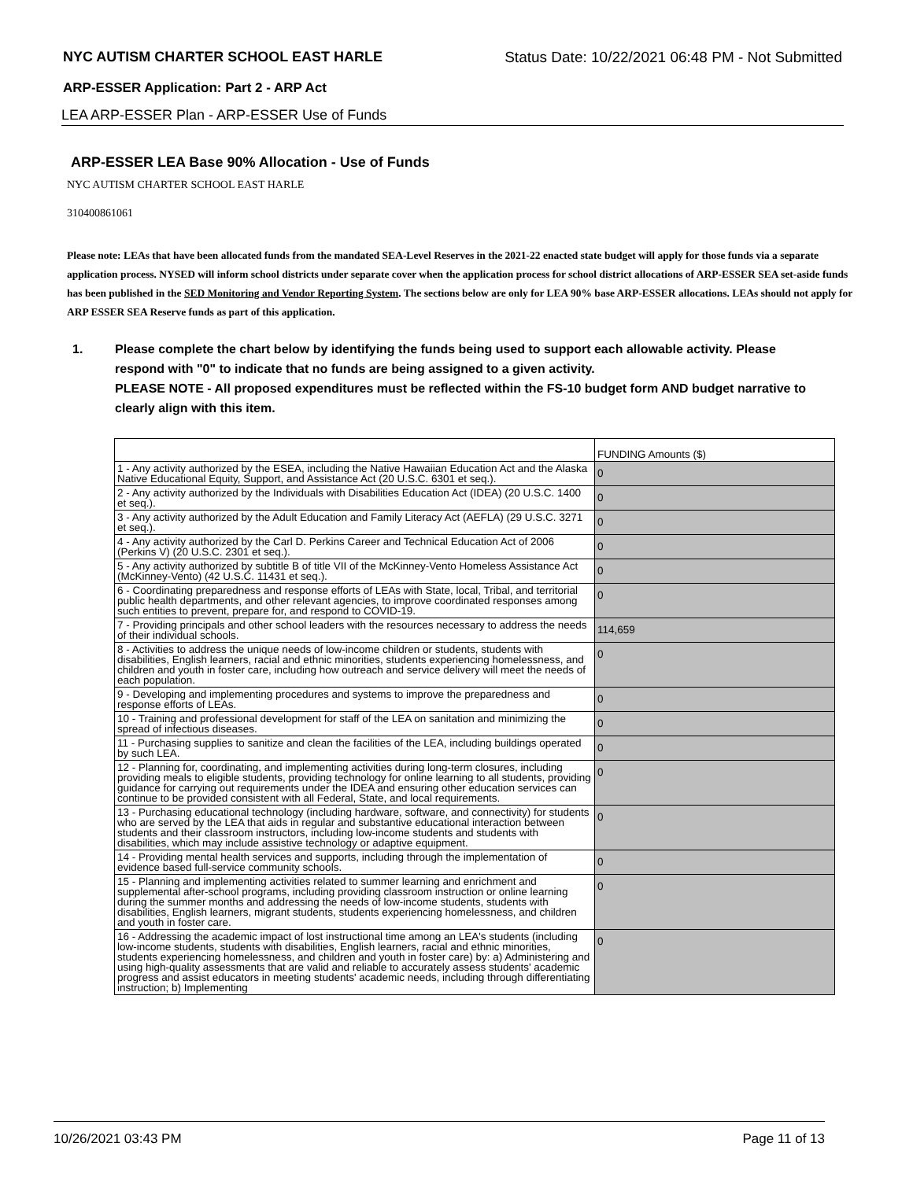NYC AUTISM CHARTER SCHOOL EAST HARLE Status Date: 10/22/2021 06:48 PM - Not Submitted
ARP-ESSER Application: Part 2 - ARP Act
LEA ARP-ESSER Plan - ARP-ESSER Use of Funds
ARP-ESSER LEA Base 90% Allocation - Use of Funds
NYC AUTISM CHARTER SCHOOL EAST HARLE
310400861061
Please note: LEAs that have been allocated funds from the mandated SEA-Level Reserves in the 2021-22 enacted state budget will apply for those funds via a separate application process. NYSED will inform school districts under separate cover when the application process for school district allocations of ARP-ESSER SEA set-aside funds has been published in the SED Monitoring and Vendor Reporting System. The sections below are only for LEA 90% base ARP-ESSER allocations. LEAs should not apply for ARP ESSER SEA Reserve funds as part of this application.
1. Please complete the chart below by identifying the funds being used to support each allowable activity. Please respond with "0" to indicate that no funds are being assigned to a given activity.
PLEASE NOTE - All proposed expenditures must be reflected within the FS-10 budget form AND budget narrative to clearly align with this item.
| | FUNDING Amounts ($) |
| 1 - Any activity authorized by the ESEA, including the Native Hawaiian Education Act and the Alaska Native Educational Equity, Support, and Assistance Act (20 U.S.C. 6301 et seq.). | 0 |
| 2 - Any activity authorized by the Individuals with Disabilities Education Act (IDEA) (20 U.S.C. 1400 et seq.). | 0 |
| 3 - Any activity authorized by the Adult Education and Family Literacy Act (AEFLA) (29 U.S.C. 3271 et seq.). | 0 |
| 4 - Any activity authorized by the Carl D. Perkins Career and Technical Education Act of 2006 (Perkins V) (20 U.S.C. 2301 et seq.). | 0 |
| 5 - Any activity authorized by subtitle B of title VII of the McKinney-Vento Homeless Assistance Act (McKinney-Vento) (42 U.S.C. 11431 et seq.). | 0 |
| 6 - Coordinating preparedness and response efforts of LEAs with State, local, Tribal, and territorial public health departments, and other relevant agencies, to improve coordinated responses among such entities to prevent, prepare for, and respond to COVID-19. | 0 |
| 7 - Providing principals and other school leaders with the resources necessary to address the needs of their individual schools. | 114,659 |
| 8 - Activities to address the unique needs of low-income children or students, students with disabilities, English learners, racial and ethnic minorities, students experiencing homelessness, and children and youth in foster care, including how outreach and service delivery will meet the needs of each population. | 0 |
| 9 - Developing and implementing procedures and systems to improve the preparedness and response efforts of LEAs. | 0 |
| 10 - Training and professional development for staff of the LEA on sanitation and minimizing the spread of infectious diseases. | 0 |
| 11 - Purchasing supplies to sanitize and clean the facilities of the LEA, including buildings operated by such LEA. | 0 |
| 12 - Planning for, coordinating, and implementing activities during long-term closures, including providing meals to eligible students, providing technology for online learning to all students, providing guidance for carrying out requirements under the IDEA and ensuring other education services can continue to be provided consistent with all Federal, State, and local requirements. | 0 |
| 13 - Purchasing educational technology (including hardware, software, and connectivity) for students who are served by the LEA that aids in regular and substantive educational interaction between students and their classroom instructors, including low-income students and students with disabilities, which may include assistive technology or adaptive equipment. | 0 |
| 14 - Providing mental health services and supports, including through the implementation of evidence based full-service community schools. | 0 |
| 15 - Planning and implementing activities related to summer learning and enrichment and supplemental after-school programs, including providing classroom instruction or online learning during the summer months and addressing the needs of low-income students, students with disabilities, English learners, migrant students, students experiencing homelessness, and children and youth in foster care. | 0 |
| 16 - Addressing the academic impact of lost instructional time among an LEA's students (including low-income students, students with disabilities, English learners, racial and ethnic minorities, students experiencing homelessness, and children and youth in foster care) by: a) Administering and using high-quality assessments that are valid and reliable to accurately assess students' academic progress and assist educators in meeting students' academic needs, including through differentiating instruction; b) Implementing | 0 |
10/26/2021 03:43 PM Page 11 of 13